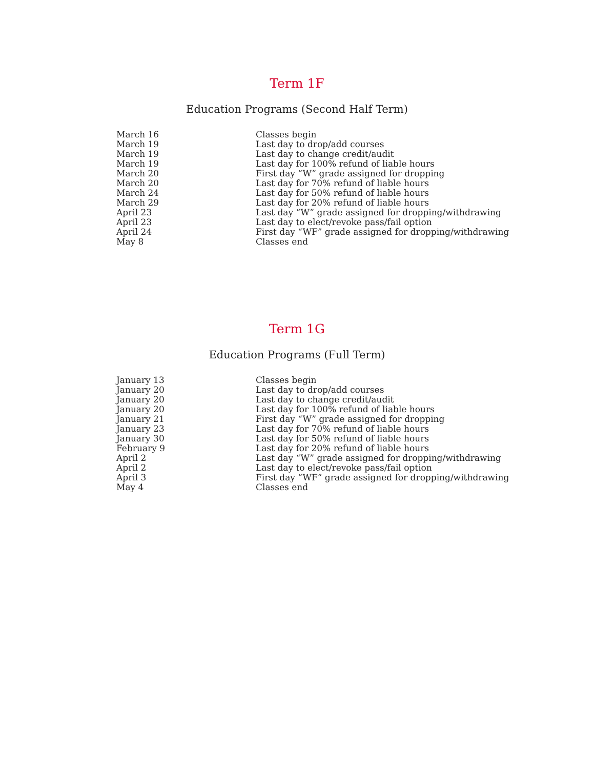Term 1F
Education Programs (Second Half Term)
| March 16 | Classes begin |
| March 19 | Last day to drop/add courses |
| March 19 | Last day to change credit/audit |
| March 19 | Last day for 100% refund of liable hours |
| March 20 | First day “W” grade assigned for dropping |
| March 20 | Last day for 70% refund of liable hours |
| March 24 | Last day for 50% refund of liable hours |
| March 29 | Last day for 20% refund of liable hours |
| April 23 | Last day “W” grade assigned for dropping/withdrawing |
| April 23 | Last day to elect/revoke pass/fail option |
| April 24 | First day “WF” grade assigned for dropping/withdrawing |
| May 8 | Classes end |
Term 1G
Education Programs (Full Term)
| January 13 | Classes begin |
| January 20 | Last day to drop/add courses |
| January 20 | Last day to change credit/audit |
| January 20 | Last day for 100% refund of liable hours |
| January 21 | First day “W” grade assigned for dropping |
| January 23 | Last day for 70% refund of liable hours |
| January 30 | Last day for 50% refund of liable hours |
| February 9 | Last day for 20% refund of liable hours |
| April 2 | Last day “W” grade assigned for dropping/withdrawing |
| April 2 | Last day to elect/revoke pass/fail option |
| April 3 | First day “WF” grade assigned for dropping/withdrawing |
| May 4 | Classes end |